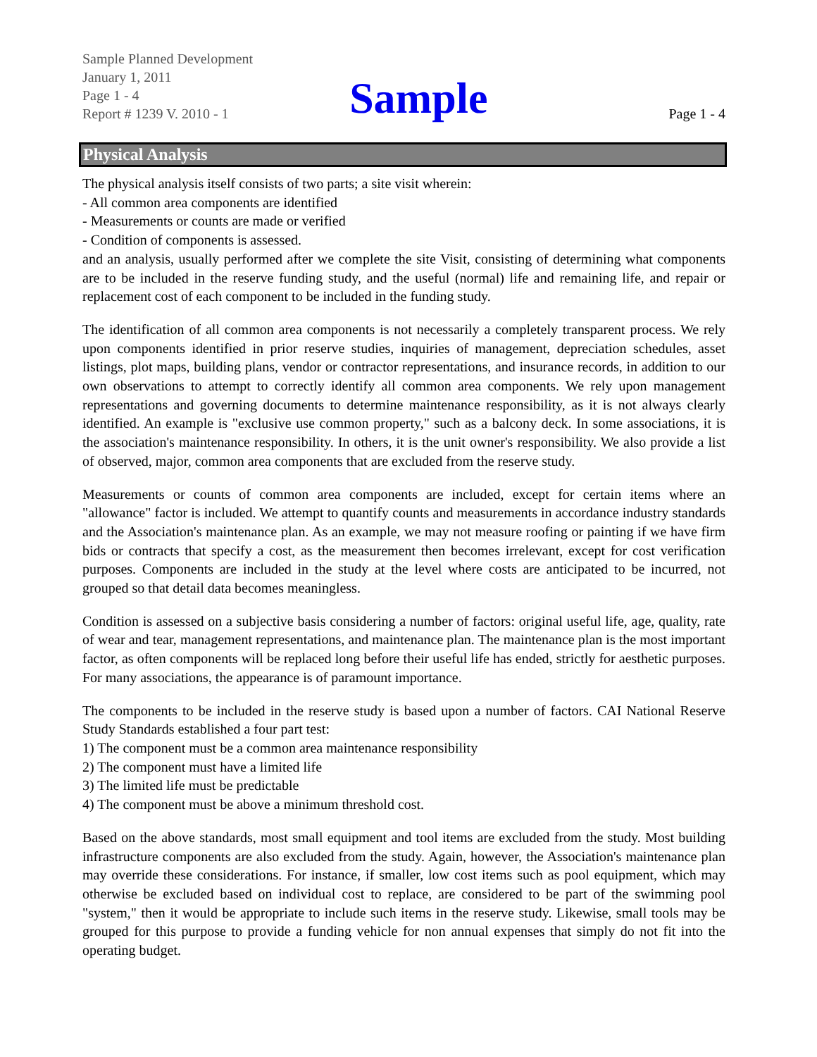Sample Planned Development
January 1, 2011
Page 1 - 4
Report # 1239 V. 2010 - 1
Sample
Page 1 - 4
Physical Analysis
The physical analysis itself consists of two parts; a site visit wherein:
- All common area components are identified
- Measurements or counts are made or verified
- Condition of components is assessed.
and an analysis, usually performed after we complete the site Visit, consisting of determining what components are to be included in the reserve funding study, and the useful (normal) life and remaining life, and repair or replacement cost of each component to be included in the funding study.
The identification of all common area components is not necessarily a completely transparent process. We rely upon components identified in prior reserve studies, inquiries of management, depreciation schedules, asset listings, plot maps, building plans, vendor or contractor representations, and insurance records, in addition to our own observations to attempt to correctly identify all common area components. We rely upon management representations and governing documents to determine maintenance responsibility, as it is not always clearly identified. An example is "exclusive use common property," such as a balcony deck. In some associations, it is the association's maintenance responsibility. In others, it is the unit owner's responsibility. We also provide a list of observed, major, common area components that are excluded from the reserve study.
Measurements or counts of common area components are included, except for certain items where an "allowance" factor is included. We attempt to quantify counts and measurements in accordance industry standards and the Association's maintenance plan. As an example, we may not measure roofing or painting if we have firm bids or contracts that specify a cost, as the measurement then becomes irrelevant, except for cost verification purposes. Components are included in the study at the level where costs are anticipated to be incurred, not grouped so that detail data becomes meaningless.
Condition is assessed on a subjective basis considering a number of factors: original useful life, age, quality, rate of wear and tear, management representations, and maintenance plan. The maintenance plan is the most important factor, as often components will be replaced long before their useful life has ended, strictly for aesthetic purposes. For many associations, the appearance is of paramount importance.
The components to be included in the reserve study is based upon a number of factors. CAI National Reserve Study Standards established a four part test:
1) The component must be a common area maintenance responsibility
2) The component must have a limited life
3) The limited life must be predictable
4) The component must be above a minimum threshold cost.
Based on the above standards, most small equipment and tool items are excluded from the study. Most building infrastructure components are also excluded from the study. Again, however, the Association's maintenance plan may override these considerations. For instance, if smaller, low cost items such as pool equipment, which may otherwise be excluded based on individual cost to replace, are considered to be part of the swimming pool "system," then it would be appropriate to include such items in the reserve study. Likewise, small tools may be grouped for this purpose to provide a funding vehicle for non annual expenses that simply do not fit into the operating budget.